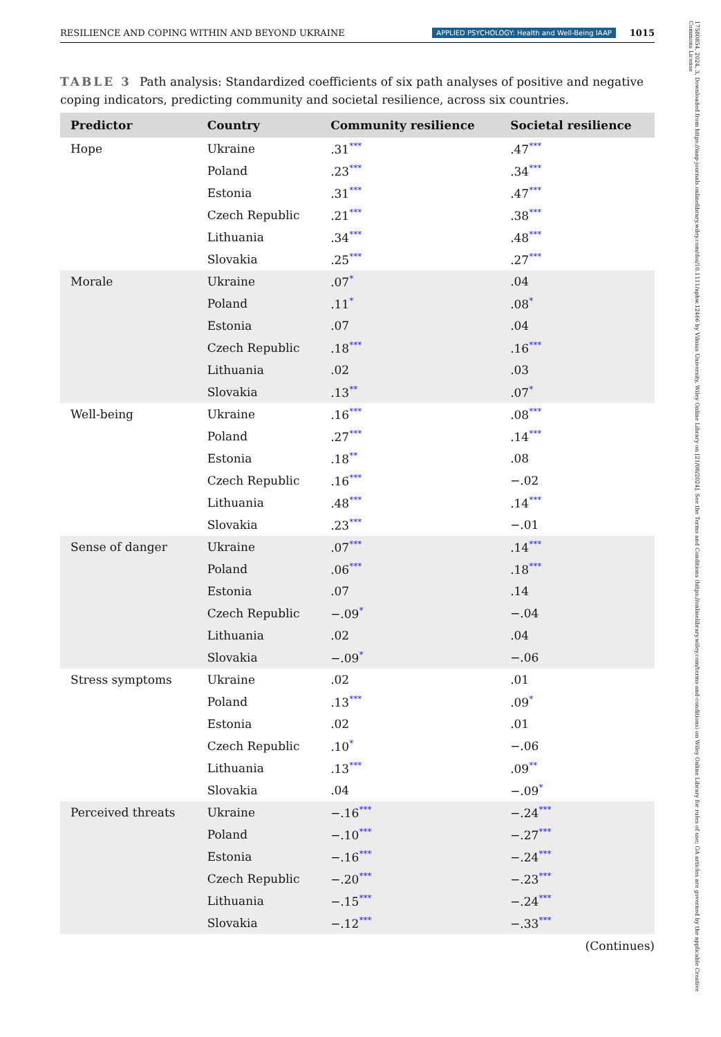RESILIENCE AND COPING WITHIN AND BEYOND UKRAINE APPLIED PSYCHOLOGY: Health and Well-Being IAAP 1015
17580854, 2024, 3, Downloaded from https://iaap-journals.onlinelibrary.wiley.com/doi/10.1111/aphw.12466 by Vilnius University, Wiley Online Library on [21/08/2024]. See the Terms and Conditions (https://onlinelibrary.wiley.com/terms-and-conditions) on Wiley Online Library for rules of use; OA articles are governed by the applicable Creative Commons License
TABLE 3 Path analysis: Standardized coefficients of six path analyses of positive and negative coping indicators, predicting community and societal resilience, across six countries.
| Predictor | Country | Community resilience | Societal resilience |
| --- | --- | --- | --- |
| Hope | Ukraine | .31 *** | .47 *** |
| | Poland | .23 *** | .34 *** |
| | Estonia | .31 *** | .47 *** |
| | Czech Republic | .21 *** | .38 *** |
| | Lithuania | .34 *** | .48 *** |
| | Slovakia | .25 *** | .27 *** |
| Morale | Ukraine | .07 * | .04 |
| | Poland | .11 * | .08 * |
| | Estonia | .07 | .04 |
| | Czech Republic | .18 *** | .16 *** |
| | Lithuania | .02 | .03 |
| | Slovakia | .13 ** | .07 * |
| Well-being | Ukraine | .16 *** | .08 *** |
| | Poland | .27 *** | .14 *** |
| | Estonia | .18 ** | .08 |
| | Czech Republic | .16 *** | −.02 |
| | Lithuania | .48 *** | .14 *** |
| | Slovakia | .23 *** | −.01 |
| Sense of danger | Ukraine | .07 *** | .14 *** |
| | Poland | .06 *** | .18 *** |
| | Estonia | .07 | .14 |
| | Czech Republic | −.09 * | −.04 |
| | Lithuania | .02 | .04 |
| | Slovakia | −.09 * | −.06 |
| Stress symptoms | Ukraine | .02 | .01 |
| | Poland | .13 *** | .09 * |
| | Estonia | .02 | .01 |
| | Czech Republic | .10 * | −.06 |
| | Lithuania | .13 *** | .09 ** |
| | Slovakia | .04 | −.09 * |
| Perceived threats | Ukraine | −.16 *** | −.24 *** |
| | Poland | −.10 *** | −.27 *** |
| | Estonia | −.16 *** | −.24 *** |
| | Czech Republic | −.20 *** | −.23 *** |
| | Lithuania | −.15 *** | −.24 *** |
| | Slovakia | −.12 *** | −.33 *** |
(Continues)